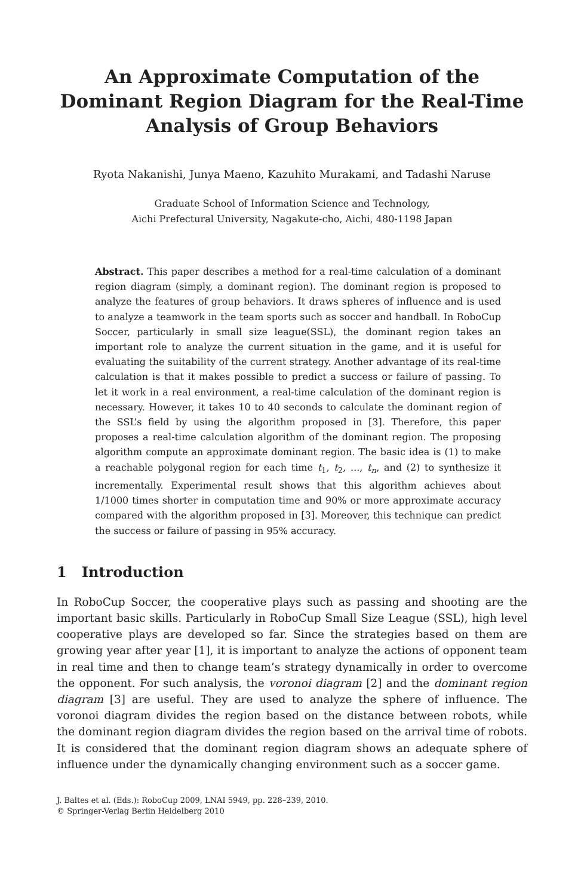An Approximate Computation of the Dominant Region Diagram for the Real-Time Analysis of Group Behaviors
Ryota Nakanishi, Junya Maeno, Kazuhito Murakami, and Tadashi Naruse
Graduate School of Information Science and Technology,
Aichi Prefectural University, Nagakute-cho, Aichi, 480-1198 Japan
Abstract. This paper describes a method for a real-time calculation of a dominant region diagram (simply, a dominant region). The dominant region is proposed to analyze the features of group behaviors. It draws spheres of influence and is used to analyze a teamwork in the team sports such as soccer and handball. In RoboCup Soccer, particularly in small size league(SSL), the dominant region takes an important role to analyze the current situation in the game, and it is useful for evaluating the suitability of the current strategy. Another advantage of its real-time calculation is that it makes possible to predict a success or failure of passing. To let it work in a real environment, a real-time calculation of the dominant region is necessary. However, it takes 10 to 40 seconds to calculate the dominant region of the SSL’s field by using the algorithm proposed in [3]. Therefore, this paper proposes a real-time calculation algorithm of the dominant region. The proposing algorithm compute an approximate dominant region. The basic idea is (1) to make a reachable polygonal region for each time t<sub>1</sub>, t<sub>2</sub>, ..., t<sub>n</sub>, and (2) to synthesize it incrementally. Experimental result shows that this algorithm achieves about 1/1000 times shorter in computation time and 90% or more approximate accuracy compared with the algorithm proposed in [3]. Moreover, this technique can predict the success or failure of passing in 95% accuracy.
1 Introduction
In RoboCup Soccer, the cooperative plays such as passing and shooting are the important basic skills. Particularly in RoboCup Small Size League (SSL), high level cooperative plays are developed so far. Since the strategies based on them are growing year after year [1], it is important to analyze the actions of opponent team in real time and then to change team’s strategy dynamically in order to overcome the opponent. For such analysis, the voronoi diagram [2] and the dominant region diagram [3] are useful. They are used to analyze the sphere of influence. The voronoi diagram divides the region based on the distance between robots, while the dominant region diagram divides the region based on the arrival time of robots. It is considered that the dominant region diagram shows an adequate sphere of influence under the dynamically changing environment such as a soccer game.
J. Baltes et al. (Eds.): RoboCup 2009, LNAI 5949, pp. 228–239, 2010.
© Springer-Verlag Berlin Heidelberg 2010